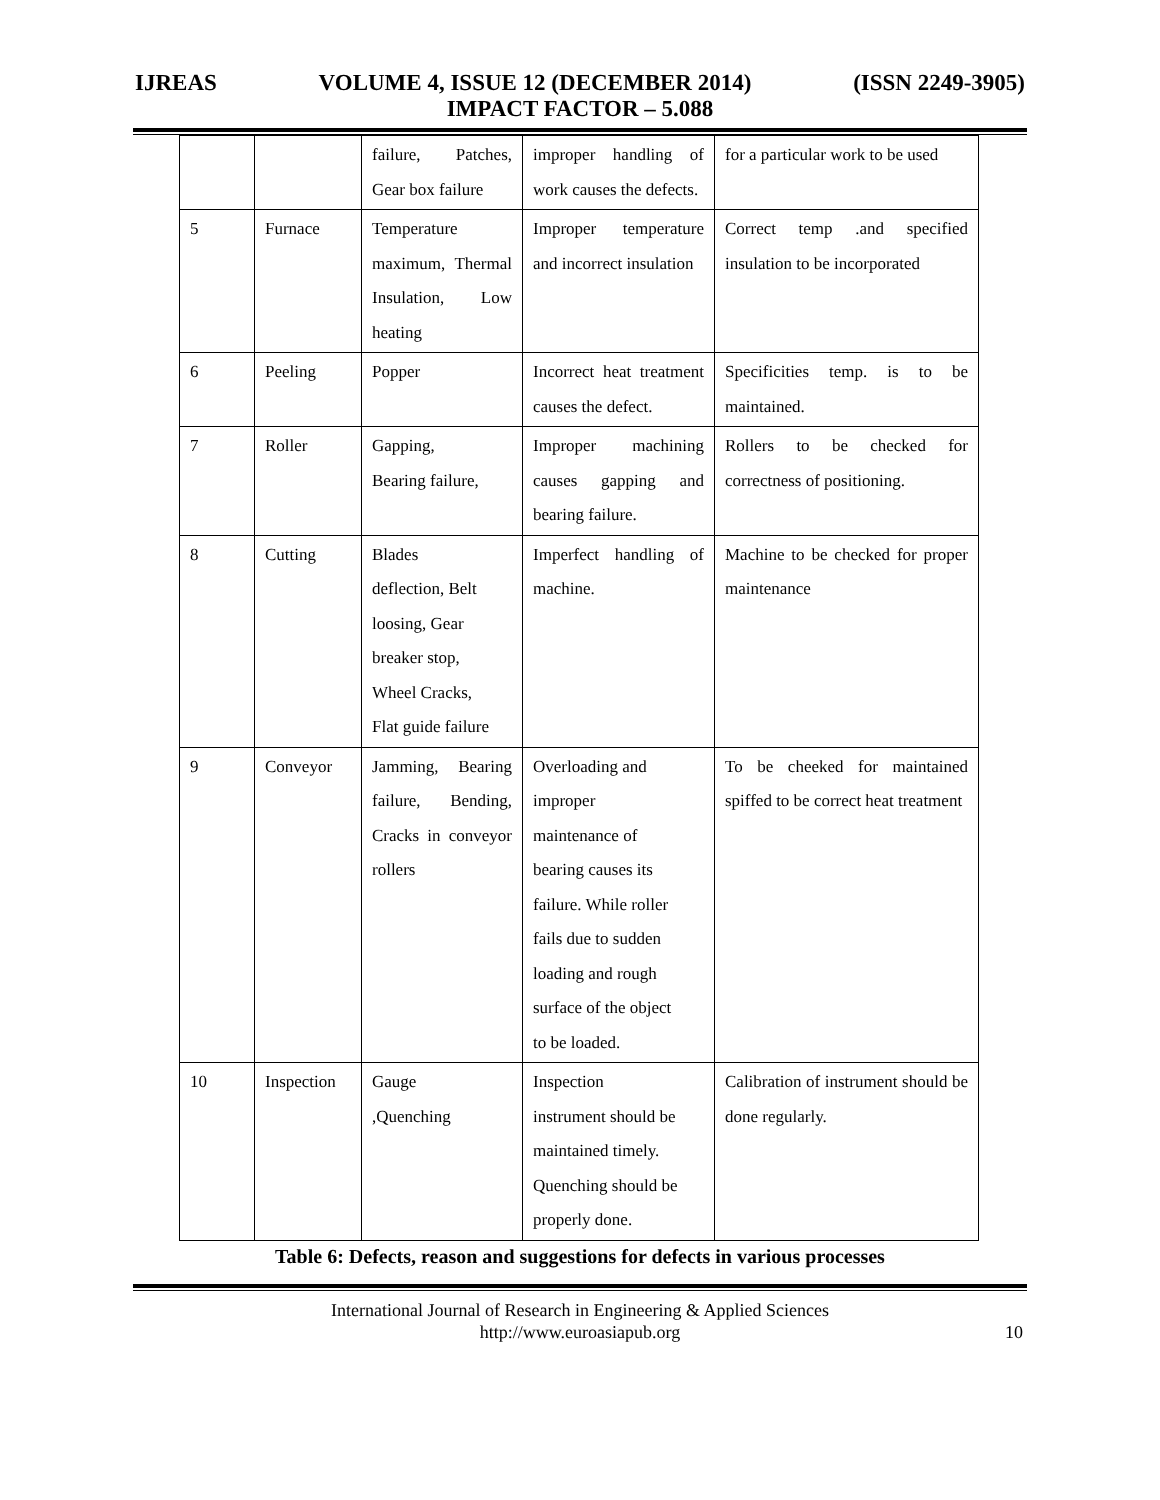IJREAS VOLUME 4, ISSUE 12 (DECEMBER 2014) (ISSN 2249-3905)
IMPACT FACTOR – 5.088
| | | failure, Patches, Gear box failure | improper handling of work causes the defects. | for a particular work to be used |
| 5 | Furnace | Temperature maximum, Thermal Insulation, Low heating | Improper temperature and incorrect insulation | Correct temp .and specified insulation to be incorporated |
| 6 | Peeling | Popper | Incorrect heat treatment causes the defect. | Specificities temp. is to be maintained. |
| 7 | Roller | Gapping, Bearing failure, | Improper machining causes gapping and bearing failure. | Rollers to be checked for correctness of positioning. |
| 8 | Cutting | Blades deflection, Belt loosing, Gear breaker stop, Wheel Cracks, Flat guide failure | Imperfect handling of machine. | Machine to be checked for proper maintenance |
| 9 | Conveyor | Jamming, Bearing failure, Bending, Cracks in conveyor rollers | Overloading and improper maintenance of bearing causes its failure. While roller fails due to sudden loading and rough surface of the object to be loaded. | To be cheeked for maintained spiffed to be correct heat treatment |
| 10 | Inspection | Gauge ,Quenching | Inspection instrument should be maintained timely. Quenching should be properly done. | Calibration of instrument should be done regularly. |
Table 6: Defects, reason and suggestions for defects in various processes
International Journal of Research in Engineering & Applied Sciences
http://www.euroasiapub.org
10